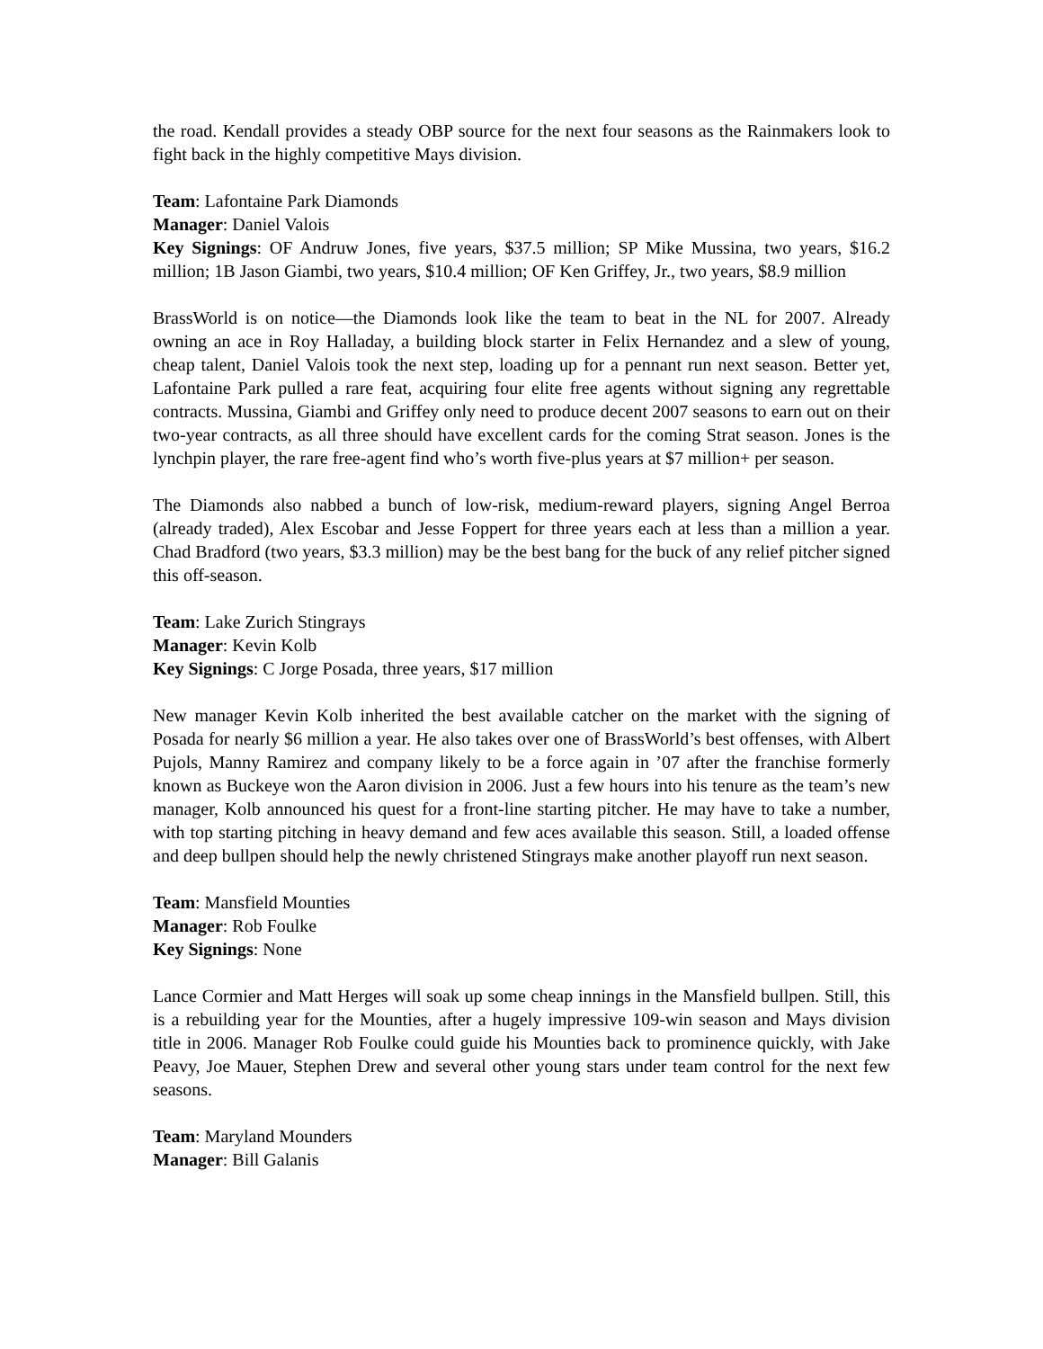the road. Kendall provides a steady OBP source for the next four seasons as the Rainmakers look to fight back in the highly competitive Mays division.
Team: Lafontaine Park Diamonds
Manager: Daniel Valois
Key Signings: OF Andruw Jones, five years, $37.5 million; SP Mike Mussina, two years, $16.2 million; 1B Jason Giambi, two years, $10.4 million; OF Ken Griffey, Jr., two years, $8.9 million
BrassWorld is on notice—the Diamonds look like the team to beat in the NL for 2007. Already owning an ace in Roy Halladay, a building block starter in Felix Hernandez and a slew of young, cheap talent, Daniel Valois took the next step, loading up for a pennant run next season. Better yet, Lafontaine Park pulled a rare feat, acquiring four elite free agents without signing any regrettable contracts. Mussina, Giambi and Griffey only need to produce decent 2007 seasons to earn out on their two-year contracts, as all three should have excellent cards for the coming Strat season. Jones is the lynchpin player, the rare free-agent find who’s worth five-plus years at $7 million+ per season.
The Diamonds also nabbed a bunch of low-risk, medium-reward players, signing Angel Berroa (already traded), Alex Escobar and Jesse Foppert for three years each at less than a million a year. Chad Bradford (two years, $3.3 million) may be the best bang for the buck of any relief pitcher signed this off-season.
Team: Lake Zurich Stingrays
Manager: Kevin Kolb
Key Signings: C Jorge Posada, three years, $17 million
New manager Kevin Kolb inherited the best available catcher on the market with the signing of Posada for nearly $6 million a year. He also takes over one of BrassWorld’s best offenses, with Albert Pujols, Manny Ramirez and company likely to be a force again in ’07 after the franchise formerly known as Buckeye won the Aaron division in 2006. Just a few hours into his tenure as the team’s new manager, Kolb announced his quest for a front-line starting pitcher. He may have to take a number, with top starting pitching in heavy demand and few aces available this season. Still, a loaded offense and deep bullpen should help the newly christened Stingrays make another playoff run next season.
Team: Mansfield Mounties
Manager: Rob Foulke
Key Signings: None
Lance Cormier and Matt Herges will soak up some cheap innings in the Mansfield bullpen. Still, this is a rebuilding year for the Mounties, after a hugely impressive 109-win season and Mays division title in 2006. Manager Rob Foulke could guide his Mounties back to prominence quickly, with Jake Peavy, Joe Mauer, Stephen Drew and several other young stars under team control for the next few seasons.
Team: Maryland Mounders
Manager: Bill Galanis